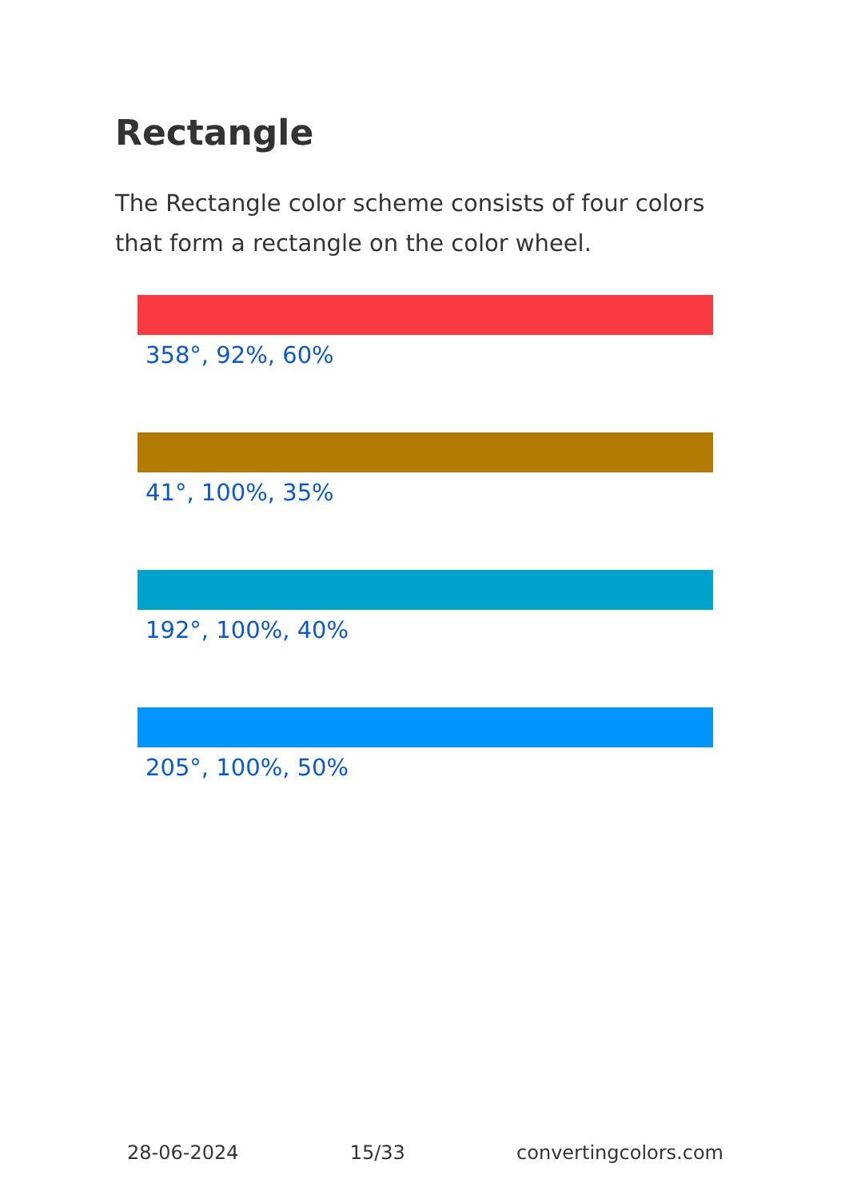Rectangle
The Rectangle color scheme consists of four colors that form a rectangle on the color wheel.
358°, 92%, 60%
41°, 100%, 35%
192°, 100%, 40%
205°, 100%, 50%
28-06-2024 15/33 convertingcolors.com